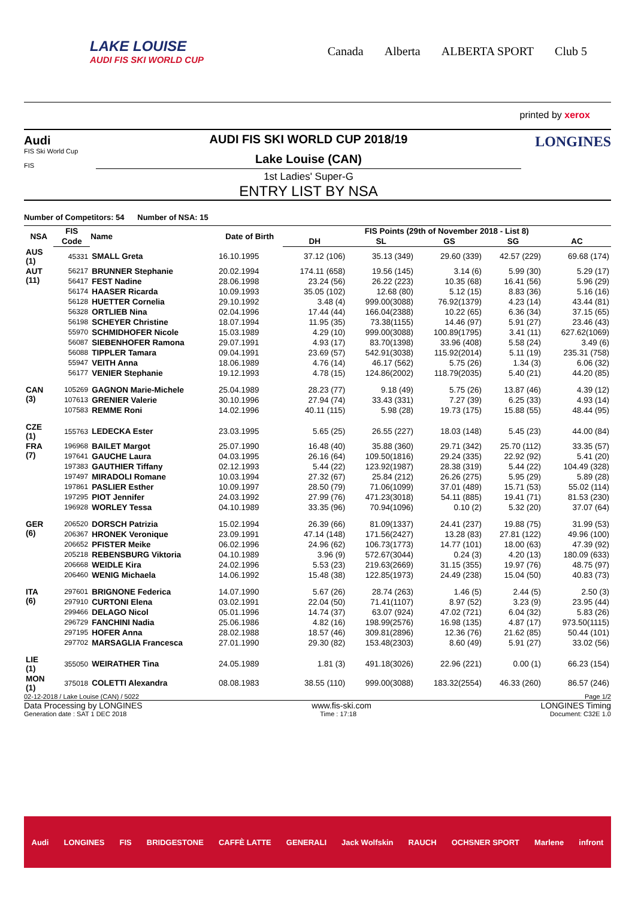LAKE LOUISE
AUDI FIS SKI WORLD CUP
Canada Alberta ALBERTA SPORT Club 5
printed by xerox
Audi
FIS Ski World Cup
FIS
AUDI FIS SKI WORLD CUP 2018/19
Lake Louise (CAN)
1st Ladies' Super-G
ENTRY LIST BY NSA
LONGINES
Number of Competitors: 54 Number of NSA: 15
| NSA | FIS | Name | Date of Birth | FIS Points (29th of November 2018 - List 8) | | | | |
| --- | --- | --- | --- | --- | --- | --- | --- | --- |
| | Code | | | DH | SL | GS | SG | AC |
| AUS (1) | 45331 | SMALL Greta | 16.10.1995 | 37.12 (106) | 35.13 (349) | 29.60 (339) | 42.57 (229) | 69.68 (174) |
| AUT (11) | 56217 | BRUNNER Stephanie | 20.02.1994 | 174.11 (658) | 19.56 (145) | 3.14 (6) | 5.99 (30) | 5.29 (17) |
| | 56417 | FEST Nadine | 28.06.1998 | 23.24 (56) | 26.22 (223) | 10.35 (68) | 16.41 (56) | 5.96 (29) |
| | 56174 | HAASER Ricarda | 10.09.1993 | 35.05 (102) | 12.68 (80) | 5.12 (15) | 8.83 (36) | 5.16 (16) |
| | 56128 | HUETTER Cornelia | 29.10.1992 | 3.48 (4) | 999.00(3088) | 76.92(1379) | 4.23 (14) | 43.44 (81) |
| | 56328 | ORTLIEB Nina | 02.04.1996 | 17.44 (44) | 166.04(2388) | 10.22 (65) | 6.36 (34) | 37.15 (65) |
| | 56198 | SCHEYER Christine | 18.07.1994 | 11.95 (35) | 73.38(1155) | 14.46 (97) | 5.91 (27) | 23.46 (43) |
| | 55970 | SCHMIDHOFER Nicole | 15.03.1989 | 4.29 (10) | 999.00(3088) | 100.89(1795) | 3.41 (11) | 627.62(1069) |
| | 56087 | SIEBENHOFER Ramona | 29.07.1991 | 4.93 (17) | 83.70(1398) | 33.96 (408) | 5.58 (24) | 3.49 (6) |
| | 56088 | TIPPLER Tamara | 09.04.1991 | 23.69 (57) | 542.91(3038) | 115.92(2014) | 5.11 (19) | 235.31 (758) |
| | 55947 | VEITH Anna | 18.06.1989 | 4.76 (14) | 46.17 (562) | 5.75 (26) | 1.34 (3) | 6.06 (32) |
| | 56177 | VENIER Stephanie | 19.12.1993 | 4.78 (15) | 124.86(2002) | 118.79(2035) | 5.40 (21) | 44.20 (85) |
| CAN (3) | 105269 | GAGNON Marie-Michele | 25.04.1989 | 28.23 (77) | 9.18 (49) | 5.75 (26) | 13.87 (46) | 4.39 (12) |
| | 107613 | GRENIER Valerie | 30.10.1996 | 27.94 (74) | 33.43 (331) | 7.27 (39) | 6.25 (33) | 4.93 (14) |
| | 107583 | REMME Roni | 14.02.1996 | 40.11 (115) | 5.98 (28) | 19.73 (175) | 15.88 (55) | 48.44 (95) |
| CZE (1) | 155763 | LEDECKA Ester | 23.03.1995 | 5.65 (25) | 26.55 (227) | 18.03 (148) | 5.45 (23) | 44.00 (84) |
| FRA (7) | 196968 | BAILET Margot | 25.07.1990 | 16.48 (40) | 35.88 (360) | 29.71 (342) | 25.70 (112) | 33.35 (57) |
| | 197641 | GAUCHE Laura | 04.03.1995 | 26.16 (64) | 109.50(1816) | 29.24 (335) | 22.92 (92) | 5.41 (20) |
| | 197383 | GAUTHIER Tiffany | 02.12.1993 | 5.44 (22) | 123.92(1987) | 28.38 (319) | 5.44 (22) | 104.49 (328) |
| | 197497 | MIRADOLI Romane | 10.03.1994 | 27.32 (67) | 25.84 (212) | 26.26 (275) | 5.95 (29) | 5.89 (28) |
| | 197861 | PASLIER Esther | 10.09.1997 | 28.50 (79) | 71.06(1099) | 37.01 (489) | 15.71 (53) | 55.02 (114) |
| | 197295 | PIOT Jennifer | 24.03.1992 | 27.99 (76) | 471.23(3018) | 54.11 (885) | 19.41 (71) | 81.53 (230) |
| | 196928 | WORLEY Tessa | 04.10.1989 | 33.35 (96) | 70.94(1096) | 0.10 (2) | 5.32 (20) | 37.07 (64) |
| GER (6) | 206520 | DORSCH Patrizia | 15.02.1994 | 26.39 (66) | 81.09(1337) | 24.41 (237) | 19.88 (75) | 31.99 (53) |
| | 206367 | HRONEK Veronique | 23.09.1991 | 47.14 (148) | 171.56(2427) | 13.28 (83) | 27.81 (122) | 49.96 (100) |
| | 206652 | PFISTER Meike | 06.02.1996 | 24.96 (62) | 106.73(1773) | 14.77 (101) | 18.00 (63) | 47.39 (92) |
| | 205218 | REBENSBURG Viktoria | 04.10.1989 | 3.96 (9) | 572.67(3044) | 0.24 (3) | 4.20 (13) | 180.09 (633) |
| | 206668 | WEIDLE Kira | 24.02.1996 | 5.53 (23) | 219.63(2669) | 31.15 (355) | 19.97 (76) | 48.75 (97) |
| | 206460 | WENIG Michaela | 14.06.1992 | 15.48 (38) | 122.85(1973) | 24.49 (238) | 15.04 (50) | 40.83 (73) |
| ITA (6) | 297601 | BRIGNONE Federica | 14.07.1990 | 5.67 (26) | 28.74 (263) | 1.46 (5) | 2.44 (5) | 2.50 (3) |
| | 297910 | CURTONI Elena | 03.02.1991 | 22.04 (50) | 71.41(1107) | 8.97 (52) | 3.23 (9) | 23.95 (44) |
| | 299466 | DELAGO Nicol | 05.01.1996 | 14.74 (37) | 63.07 (924) | 47.02 (721) | 6.04 (32) | 5.83 (26) |
| | 296729 | FANCHINI Nadia | 25.06.1986 | 4.82 (16) | 198.99(2576) | 16.98 (135) | 4.87 (17) | 973.50(1115) |
| | 297195 | HOFER Anna | 28.02.1988 | 18.57 (46) | 309.81(2896) | 12.36 (76) | 21.62 (85) | 50.44 (101) |
| | 297702 | MARSAGLIA Francesca | 27.01.1990 | 29.30 (82) | 153.48(2303) | 8.60 (49) | 5.91 (27) | 33.02 (56) |
| LIE (1) | 355050 | WEIRATHER Tina | 24.05.1989 | 1.81 (3) | 491.18(3026) | 22.96 (221) | 0.00 (1) | 66.23 (154) |
| MON (1) | 375018 | COLETTI Alexandra | 08.08.1983 | 38.55 (110) | 999.00(3088) | 183.32(2554) | 46.33 (260) | 86.57 (246) |
02-12-2018 / Lake Louise (CAN) / 5022 Page 1/2
Data Processing by LONGINES www.fis-ski.com LONGINES Timing
Generation date : SAT 1 DEC 2018 Time : 17:18 Document: C32E 1.0
Audi LONGINES FIS BRIDGESTONE CAFFÈ LATTE GENERALI Jack Wolfskin RAUCH OCHSNER SPORT Marlene infront